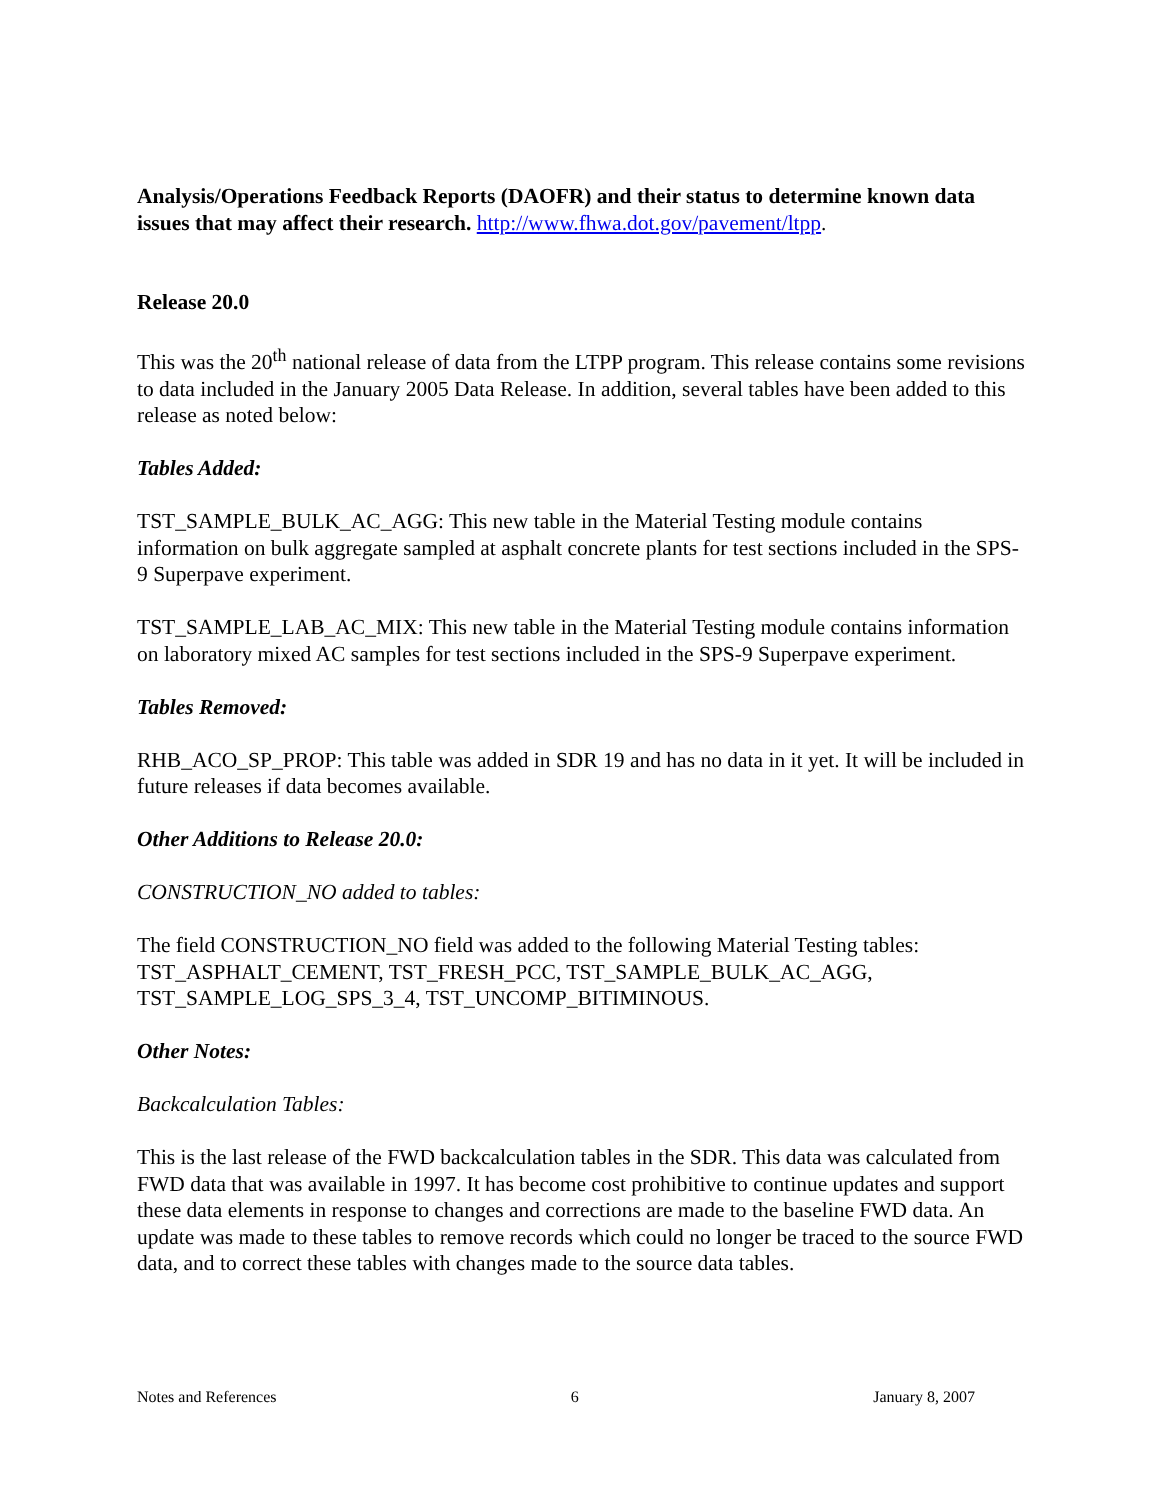Analysis/Operations Feedback Reports (DAOFR) and their status to determine known data issues that may affect their research. http://www.fhwa.dot.gov/pavement/ltpp.
Release 20.0
This was the 20<sup>th</sup> national release of data from the LTPP program. This release contains some revisions to data included in the January 2005 Data Release. In addition, several tables have been added to this release as noted below:
Tables Added:
TST_SAMPLE_BULK_AC_AGG: This new table in the Material Testing module contains information on bulk aggregate sampled at asphalt concrete plants for test sections included in the SPS-9 Superpave experiment.
TST_SAMPLE_LAB_AC_MIX: This new table in the Material Testing module contains information on laboratory mixed AC samples for test sections included in the SPS-9 Superpave experiment.
Tables Removed:
RHB_ACO_SP_PROP: This table was added in SDR 19 and has no data in it yet. It will be included in future releases if data becomes available.
Other Additions to Release 20.0:
CONSTRUCTION_NO added to tables:
The field CONSTRUCTION_NO field was added to the following Material Testing tables: TST_ASPHALT_CEMENT, TST_FRESH_PCC, TST_SAMPLE_BULK_AC_AGG, TST_SAMPLE_LOG_SPS_3_4, TST_UNCOMP_BITIMINOUS.
Other Notes:
Backcalculation Tables:
This is the last release of the FWD backcalculation tables in the SDR. This data was calculated from FWD data that was available in 1997. It has become cost prohibitive to continue updates and support these data elements in response to changes and corrections are made to the baseline FWD data. An update was made to these tables to remove records which could no longer be traced to the source FWD data, and to correct these tables with changes made to the source data tables.
Notes and References 6 January 8, 2007